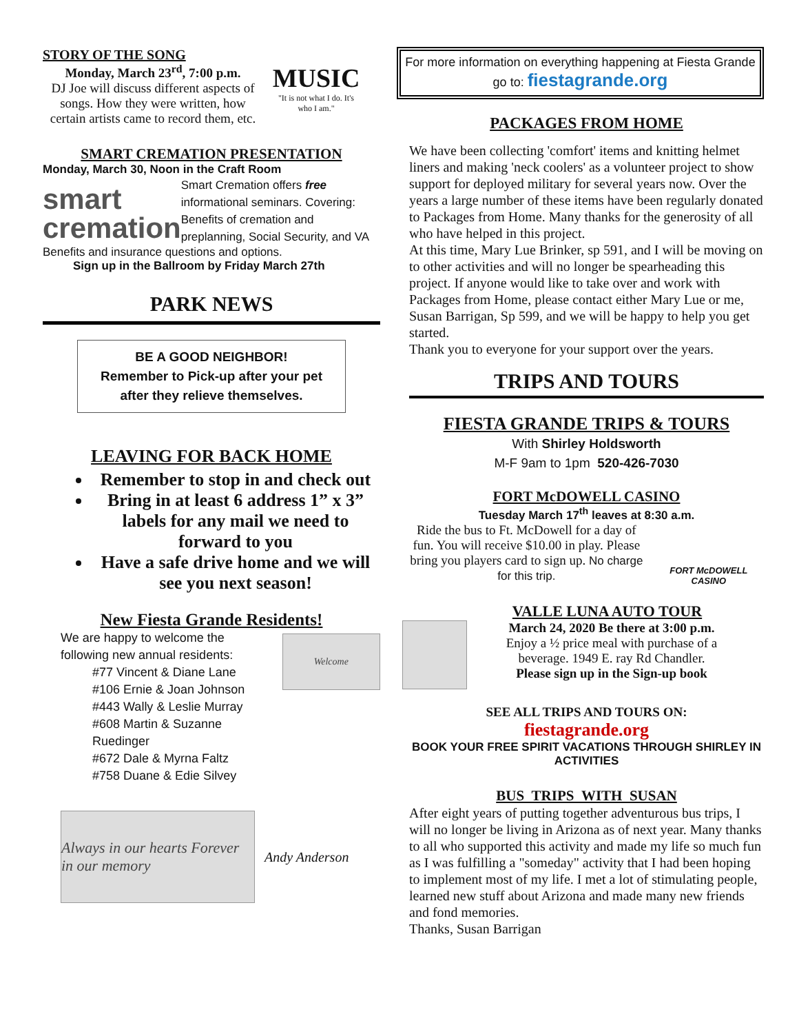STORY OF THE SONG
Monday, March 23<sup>rd</sup>, 7:00 p.m.
DJ Joe will discuss different aspects of songs. How they were written, how certain artists came to record them, etc.
MUSIC
"It is not what I do. It's who I am."
SMART CREMATION PRESENTATION
Monday, March 30, Noon in the Craft Room
smart
cremation
Smart Cremation offers free informational seminars. Covering: Benefits of cremation and preplanning, Social Security, and VA
Benefits and insurance questions and options.
Sign up in the Ballroom by Friday March 27th
PARK NEWS
BE A GOOD NEIGHBOR!
Remember to Pick-up after your pet after they relieve themselves.
LEAVING FOR BACK HOME
Remember to stop in and check out
Bring in at least 6 address 1” x 3” labels for any mail we need to forward to you
Have a safe drive home and we will see you next season!
New Fiesta Grande Residents!
We are happy to welcome the
following new annual residents:
#77 Vincent & Diane Lane
#106 Ernie & Joan Johnson
#443 Wally & Leslie Murray
#608 Martin & Suzanne Ruedinger
#672 Dale & Myrna Faltz
#758 Duane & Edie Silvey
Welcome
Always in our hearts Forever in our memory
Andy Anderson
For more information on everything happening at Fiesta Grande go to: fiestagrande.org
PACKAGES FROM HOME
We have been collecting 'comfort' items and knitting helmet liners and making 'neck coolers' as a volunteer project to show support for deployed military for several years now. Over the years a large number of these items have been regularly donated to Packages from Home. Many thanks for the generosity of all who have helped in this project.
At this time, Mary Lue Brinker, sp 591, and I will be moving on to other activities and will no longer be spearheading this project. If anyone would like to take over and work with Packages from Home, please contact either Mary Lue or me, Susan Barrigan, Sp 599, and we will be happy to help you get started.
Thank you to everyone for your support over the years.
TRIPS AND TOURS
FIESTA GRANDE TRIPS & TOURS
With Shirley Holdsworth
M-F 9am to 1pm 520-426-7030
FORT McDOWELL CASINO
Tuesday March 17<sup>th</sup> leaves at 8:30 a.m.
Ride the bus to Ft. McDowell for a day of fun. You will receive $10.00 in play. Please bring you players card to sign up. No charge for this trip.
FORT McDOWELL CASINO
VALLE LUNA AUTO TOUR
March 24, 2020 Be there at 3:00 p.m.
Enjoy a ½ price meal with purchase of a beverage. 1949 E. ray Rd Chandler.
Please sign up in the Sign-up book
SEE ALL TRIPS AND TOURS ON:
fiestagrande.org
BOOK YOUR FREE SPIRIT VACATIONS THROUGH SHIRLEY IN ACTIVITIES
BUS TRIPS WITH SUSAN
After eight years of putting together adventurous bus trips, I will no longer be living in Arizona as of next year. Many thanks to all who supported this activity and made my life so much fun as I was fulfilling a "someday" activity that I had been hoping to implement most of my life. I met a lot of stimulating people, learned new stuff about Arizona and made many new friends and fond memories.
Thanks, Susan Barrigan